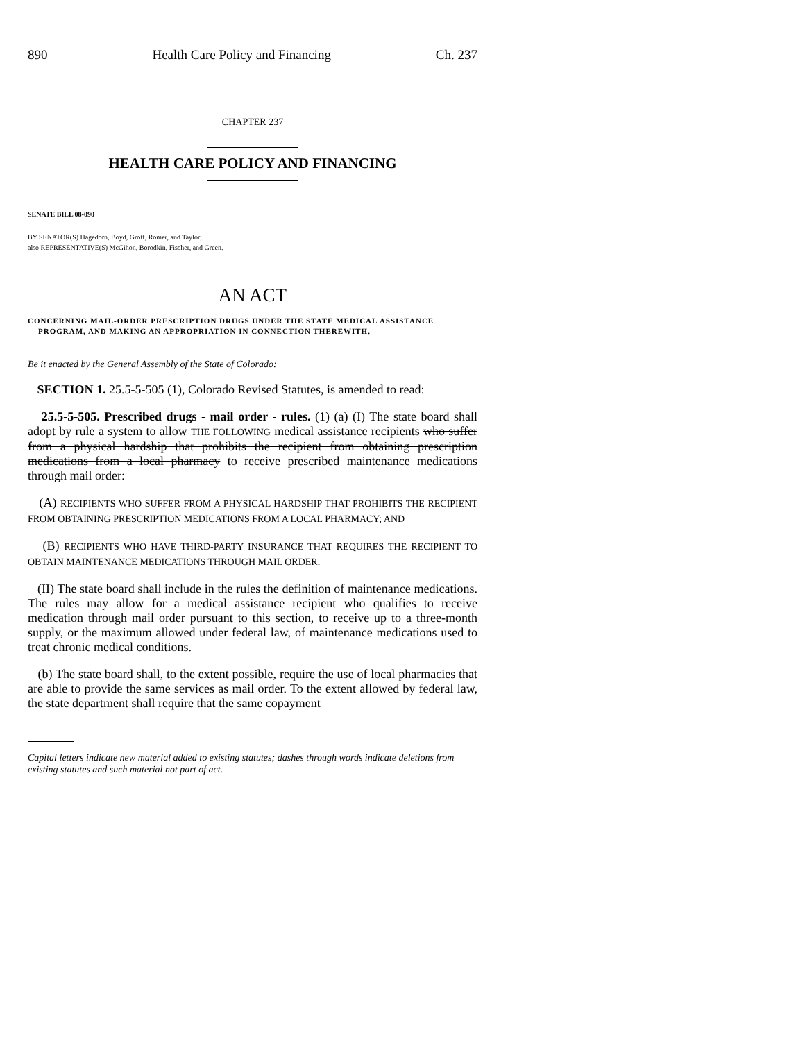890 Health Care Policy and Financing Ch. 237
CHAPTER 237
HEALTH CARE POLICY AND FINANCING
SENATE BILL 08-090
BY SENATOR(S) Hagedorn, Boyd, Groff, Romer, and Taylor;
also REPRESENTATIVE(S) McGihon, Borodkin, Fischer, and Green.
AN ACT
CONCERNING MAIL-ORDER PRESCRIPTION DRUGS UNDER THE STATE MEDICAL ASSISTANCE
PROGRAM, AND MAKING AN APPROPRIATION IN CONNECTION THEREWITH.
Be it enacted by the General Assembly of the State of Colorado:
SECTION 1. 25.5-5-505 (1), Colorado Revised Statutes, is amended to read:
25.5-5-505. Prescribed drugs - mail order - rules. (1) (a) (I) The state board shall adopt by rule a system to allow THE FOLLOWING medical assistance recipients who suffer from a physical hardship that prohibits the recipient from obtaining prescription medications from a local pharmacy to receive prescribed maintenance medications through mail order:
(A) RECIPIENTS WHO SUFFER FROM A PHYSICAL HARDSHIP THAT PROHIBITS THE RECIPIENT FROM OBTAINING PRESCRIPTION MEDICATIONS FROM A LOCAL PHARMACY; AND
(B) RECIPIENTS WHO HAVE THIRD-PARTY INSURANCE THAT REQUIRES THE RECIPIENT TO OBTAIN MAINTENANCE MEDICATIONS THROUGH MAIL ORDER.
(II) The state board shall include in the rules the definition of maintenance medications. The rules may allow for a medical assistance recipient who qualifies to receive medication through mail order pursuant to this section, to receive up to a three-month supply, or the maximum allowed under federal law, of maintenance medications used to treat chronic medical conditions.
(b) The state board shall, to the extent possible, require the use of local pharmacies that are able to provide the same services as mail order. To the extent allowed by federal law, the state department shall require that the same copayment
Capital letters indicate new material added to existing statutes; dashes through words indicate deletions from existing statutes and such material not part of act.